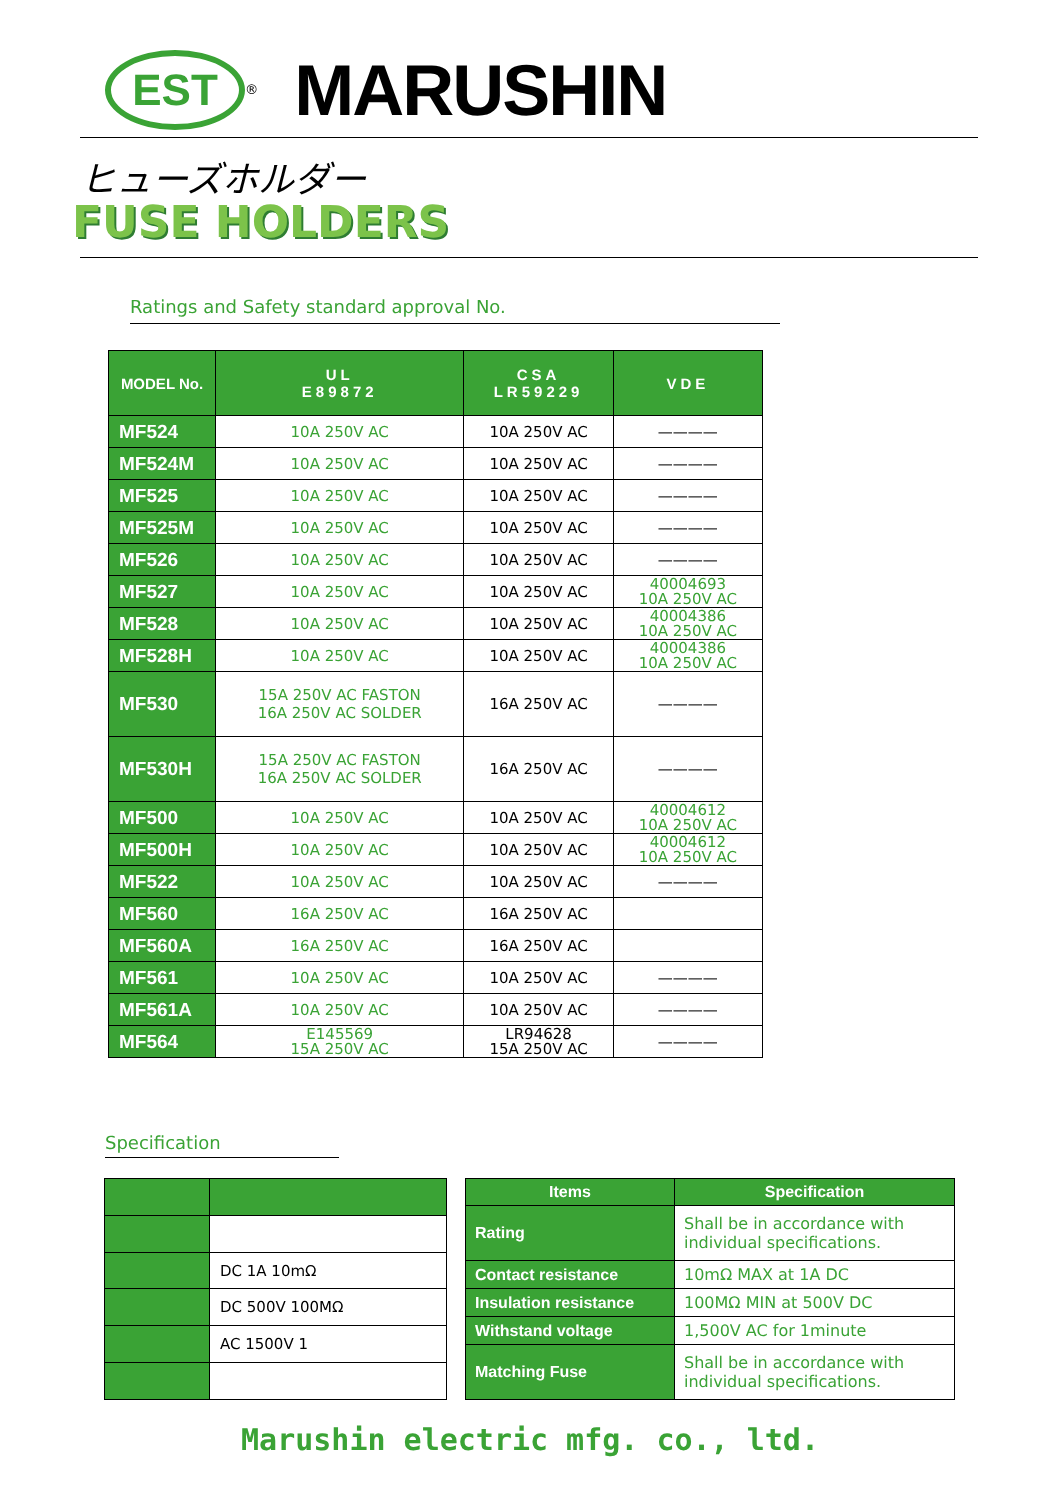EST
<sup>®</sup>
MARUSHIN
ヒューズホルダー
FUSE HOLDERS
Ratings and Safety standard approval No.
| MODEL No. | UL E89872 | CSA LR59229 | VDE |
| --- | --- | --- | --- |
| MF524 | 10A 250V AC | 10A 250V AC | ———— |
| MF524M | 10A 250V AC | 10A 250V AC | ———— |
| MF525 | 10A 250V AC | 10A 250V AC | ———— |
| MF525M | 10A 250V AC | 10A 250V AC | ———— |
| MF526 | 10A 250V AC | 10A 250V AC | ———— |
| MF527 | 10A 250V AC | 10A 250V AC | 40004693 10A 250V AC |
| MF528 | 10A 250V AC | 10A 250V AC | 40004386 10A 250V AC |
| MF528H | 10A 250V AC | 10A 250V AC | 40004386 10A 250V AC |
| MF530 | 15A 250V AC FASTON 16A 250V AC SOLDER | 16A 250V AC | ———— |
| MF530H | 15A 250V AC FASTON 16A 250V AC SOLDER | 16A 250V AC | ———— |
| MF500 | 10A 250V AC | 10A 250V AC | 40004612 10A 250V AC |
| MF500H | 10A 250V AC | 10A 250V AC | 40004612 10A 250V AC |
| MF522 | 10A 250V AC | 10A 250V AC | ———— |
| MF560 | 16A 250V AC | 16A 250V AC | |
| MF560A | 16A 250V AC | 16A 250V AC | |
| MF561 | 10A 250V AC | 10A 250V AC | ———— |
| MF561A | 10A 250V AC | 10A 250V AC | ———— |
| MF564 | E145569 15A 250V AC | LR94628 15A 250V AC | ———— |
Specification
| | DC 1A 10mΩ |
| | DC 500V 100MΩ |
| | AC 1500V 1 |
| Items | Specification |
| --- | --- |
| Rating | Shall be in accordance with individual specifications. |
| Contact resistance | 10mΩ MAX at 1A DC |
| Insulation resistance | 100MΩ MIN at 500V DC |
| Withstand voltage | 1,500V AC for 1minute |
| Matching Fuse | Shall be in accordance with individual specifications. |
Marushin electric mfg. co., ltd.